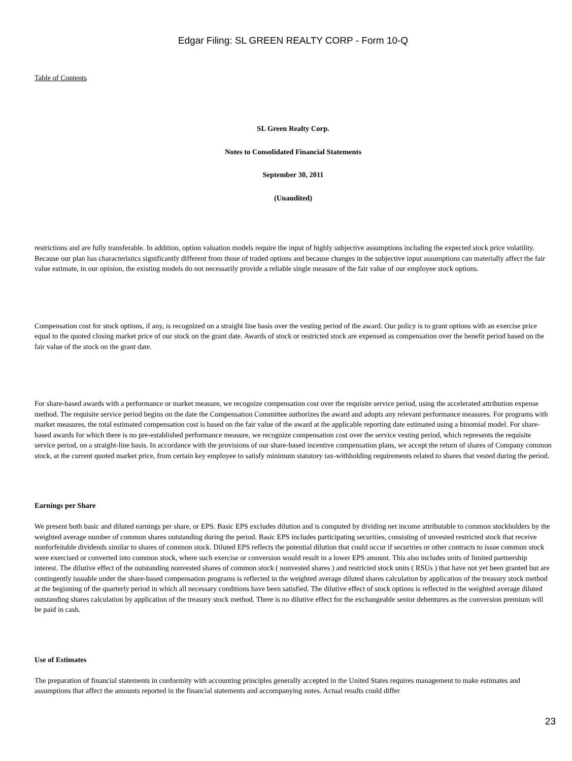Edgar Filing: SL GREEN REALTY CORP - Form 10-Q
Table of Contents
SL Green Realty Corp.
Notes to Consolidated Financial Statements
September 30, 2011
(Unaudited)
restrictions and are fully transferable. In addition, option valuation models require the input of highly subjective assumptions including the expected stock price volatility. Because our plan has characteristics significantly different from those of traded options and because changes in the subjective input assumptions can materially affect the fair value estimate, in our opinion, the existing models do not necessarily provide a reliable single measure of the fair value of our employee stock options.
Compensation cost for stock options, if any, is recognized on a straight line basis over the vesting period of the award. Our policy is to grant options with an exercise price equal to the quoted closing market price of our stock on the grant date. Awards of stock or restricted stock are expensed as compensation over the benefit period based on the fair value of the stock on the grant date.
For share-based awards with a performance or market measure, we recognize compensation cost over the requisite service period, using the accelerated attribution expense method. The requisite service period begins on the date the Compensation Committee authorizes the award and adopts any relevant performance measures. For programs with market measures, the total estimated compensation cost is based on the fair value of the award at the applicable reporting date estimated using a binomial model. For share-based awards for which there is no pre-established performance measure, we recognize compensation cost over the service vesting period, which represents the requisite service period, on a straight-line basis. In accordance with the provisions of our share-based incentive compensation plans, we accept the return of shares of Company common stock, at the current quoted market price, from certain key employee to satisfy minimum statutory tax-withholding requirements related to shares that vested during the period.
Earnings per Share
We present both basic and diluted earnings per share, or EPS. Basic EPS excludes dilution and is computed by dividing net income attributable to common stockholders by the weighted average number of common shares outstanding during the period. Basic EPS includes participating securities, consisting of unvested restricted stock that receive nonforfeitable dividends similar to shares of common stock. Diluted EPS reflects the potential dilution that could occur if securities or other contracts to issue common stock were exercised or converted into common stock, where such exercise or conversion would result in a lower EPS amount. This also includes units of limited partnership interest. The dilutive effect of the outstanding nonvested shares of common stock ( nonvested shares ) and restricted stock units ( RSUs ) that have not yet been granted but are contingently issuable under the share-based compensation programs is reflected in the weighted average diluted shares calculation by application of the treasury stock method at the beginning of the quarterly period in which all necessary conditions have been satisfied. The dilutive effect of stock options is reflected in the weighted average diluted outstanding shares calculation by application of the treasury stock method. There is no dilutive effect for the exchangeable senior debentures as the conversion premium will be paid in cash.
Use of Estimates
The preparation of financial statements in conformity with accounting principles generally accepted in the United States requires management to make estimates and assumptions that affect the amounts reported in the financial statements and accompanying notes. Actual results could differ
23